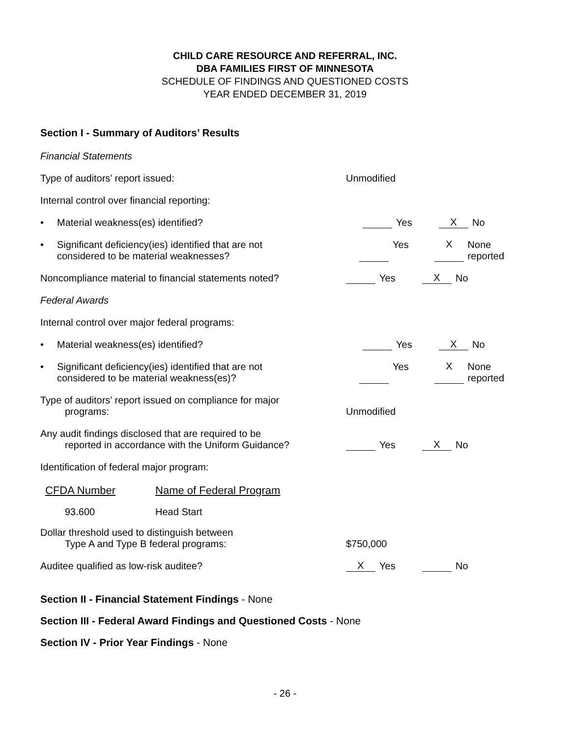CHILD CARE RESOURCE AND REFERRAL, INC.
DBA FAMILIES FIRST OF MINNESOTA
SCHEDULE OF FINDINGS AND QUESTIONED COSTS
YEAR ENDED DECEMBER 31, 2019
Section I - Summary of Auditors’ Results
Financial Statements
Type of auditors’ report issued:
Unmodified
Internal control over financial reporting:
• Material weakness(es) identified?
Yes
X No
• Significant deficiency(ies) identified that are not
considered to be material weaknesses?
Yes
X None reported
Noncompliance material to financial statements noted?
Yes
X No
Federal Awards
Internal control over major federal programs:
• Material weakness(es) identified?
Yes
X No
• Significant deficiency(ies) identified that are not
considered to be material weakness(es)?
Yes
X None reported
Type of auditors’ report issued on compliance for major
programs:
Unmodified
Any audit findings disclosed that are required to be
reported in accordance with the Uniform Guidance?
Yes
X No
Identification of federal major program:
| CFDA Number | Name of Federal Program |
| --- | --- |
| 93.600 | Head Start |
Dollar threshold used to distinguish between
Type A and Type B federal programs:
$750,000
Auditee qualified as low-risk auditee?
X Yes No
Section II - Financial Statement Findings - None
Section III - Federal Award Findings and Questioned Costs - None
Section IV - Prior Year Findings - None
- 26 -